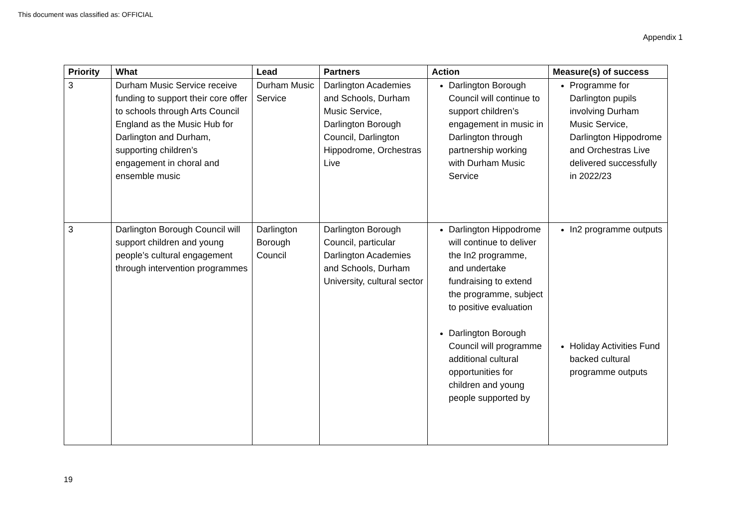This document was classified as: OFFICIAL
Appendix 1
| Priority | What | Lead | Partners | Action | Measure(s) of success |
| --- | --- | --- | --- | --- | --- |
| 3 | Durham Music Service receive funding to support their core offer to schools through Arts Council England as the Music Hub for Darlington and Durham, supporting children’s engagement in choral and ensemble music | Durham Music Service | Darlington Academies and Schools, Durham Music Service, Darlington Borough Council, Darlington Hippodrome, Orchestras Live | Darlington Borough Council will continue to support children’s engagement in music in Darlington through partnership working with Durham Music Service | Programme for Darlington pupils involving Durham Music Service, Darlington Hippodrome and Orchestras Live delivered successfully in 2022/23 |
| 3 | Darlington Borough Council will support children and young people’s cultural engagement through intervention programmes | Darlington Borough Council | Darlington Borough Council, particular Darlington Academies and Schools, Durham University, cultural sector | Darlington Hippodrome will continue to deliver the In2 programme, and undertake fundraising to extend the programme, subject to positive evaluation Darlington Borough Council will programme additional cultural opportunities for children and young people supported by | In2 programme outputs Holiday Activities Fund backed cultural programme outputs |
19